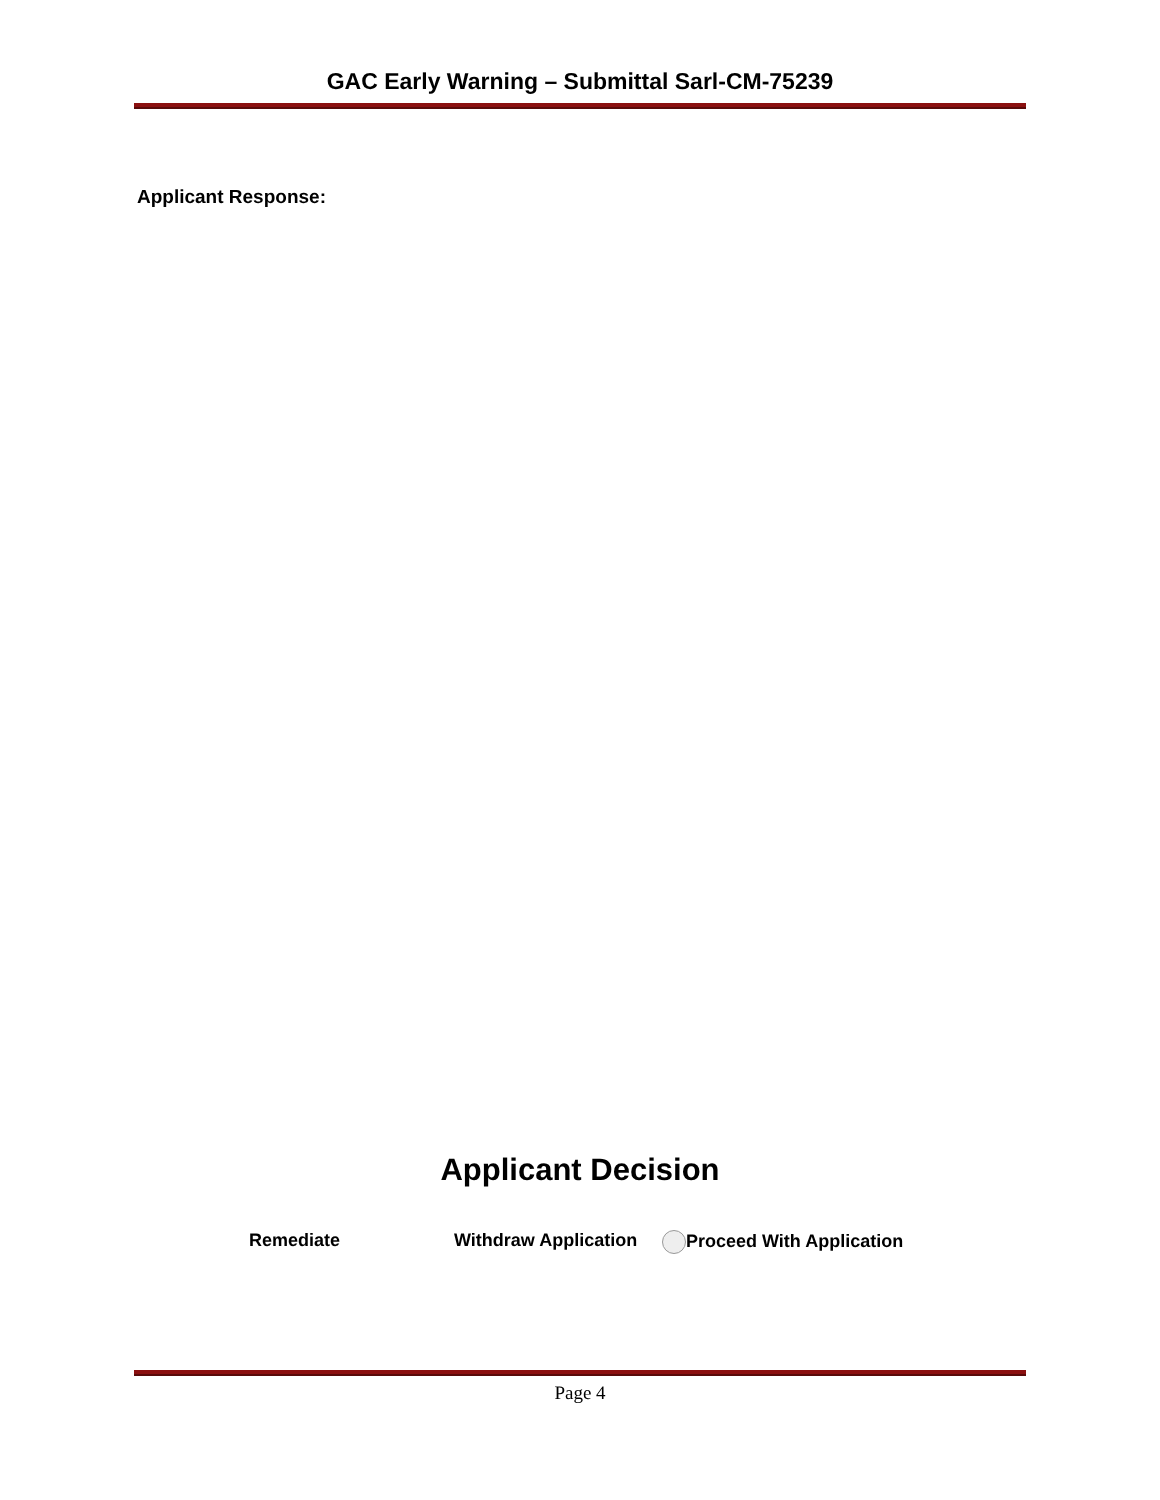GAC Early Warning – Submittal Sarl-CM-75239
Applicant Response:
Applicant Decision
Remediate Withdraw Application Proceed With Application
Page 4